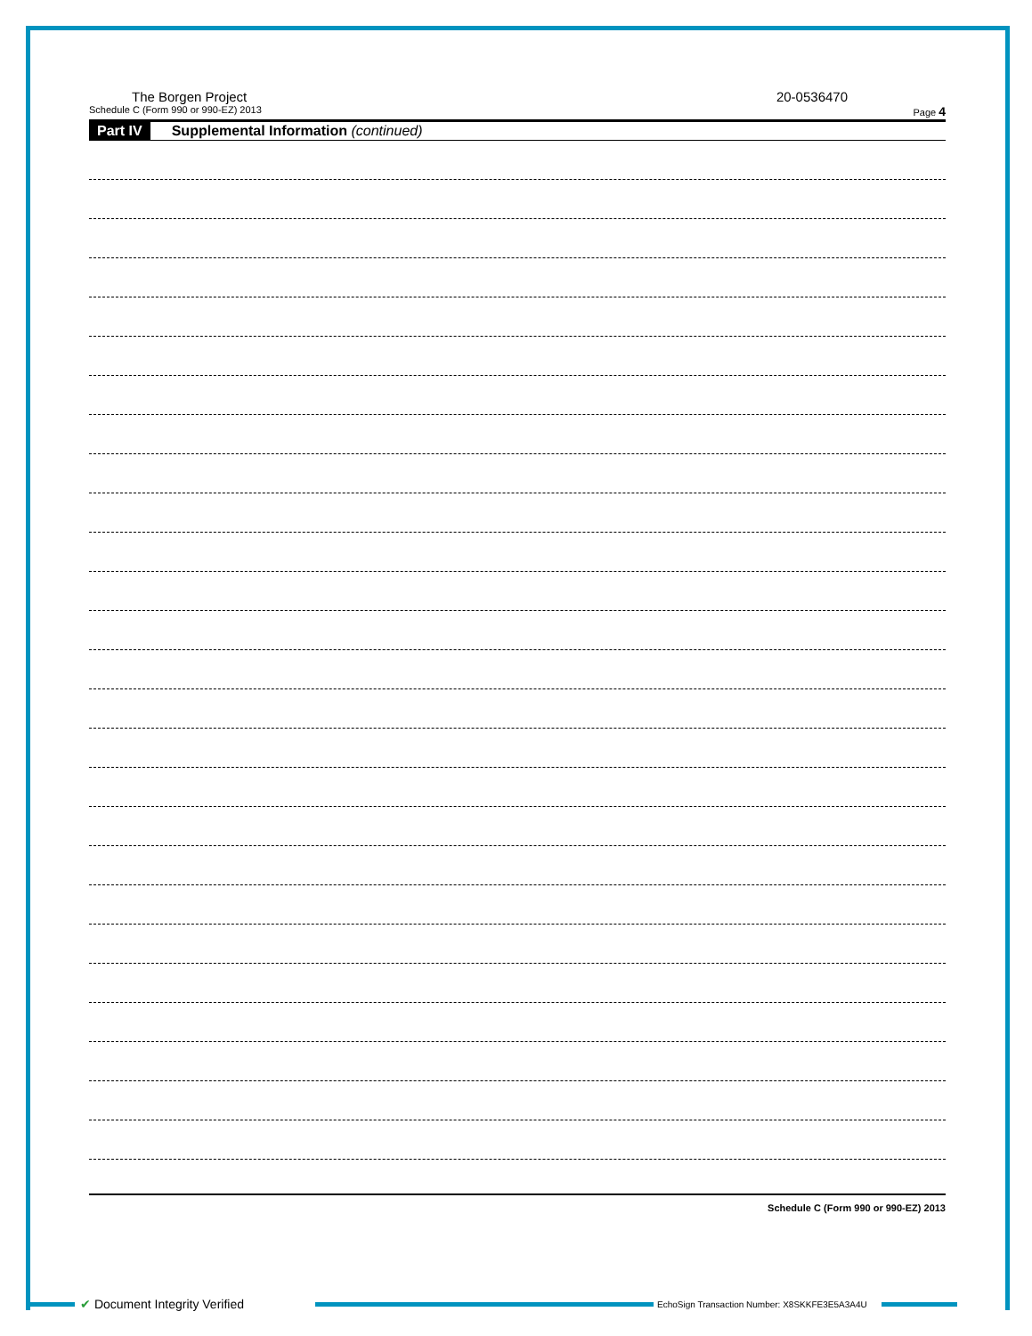The Borgen Project 20-0536470
Schedule C (Form 990 or 990-EZ) 2013 Page 4
Part IV Supplemental Information (continued)
Schedule C (Form 990 or 990-EZ) 2013
✔ Document Integrity Verified
EchoSign Transaction Number: X8SKKFE3E5A3A4U